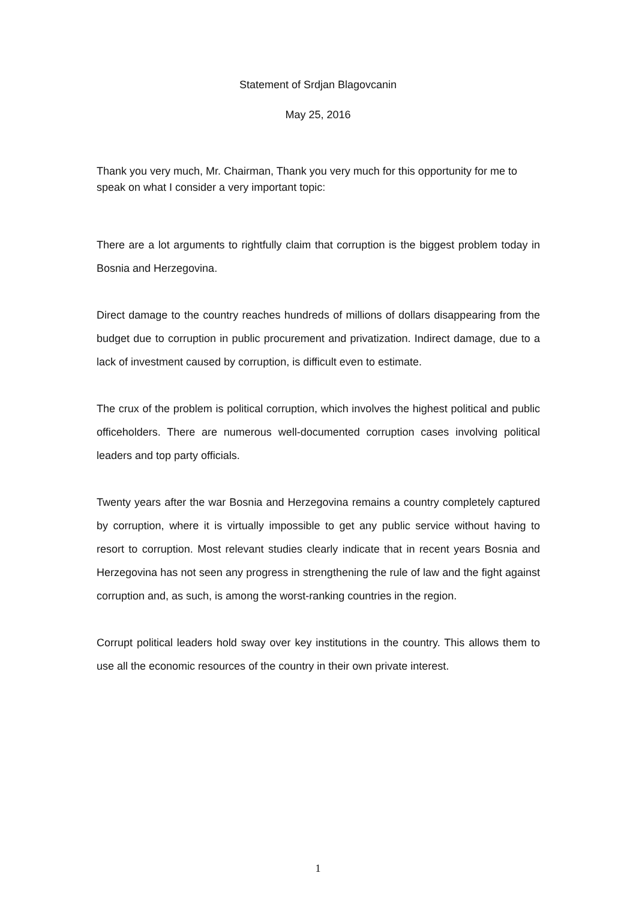Statement of Srdjan Blagovcanin
May 25, 2016
Thank you very much, Mr. Chairman, Thank you very much for this opportunity for me to speak on what I consider a very important topic:
There are a lot arguments to rightfully claim that corruption is the biggest problem today in Bosnia and Herzegovina.
Direct damage to the country reaches hundreds of millions of dollars disappearing from the budget due to corruption in public procurement and privatization. Indirect damage, due to a lack of investment caused by corruption, is difficult even to estimate.
The crux of the problem is political corruption, which involves the highest political and public officeholders. There are numerous well-documented corruption cases involving political leaders and top party officials.
Twenty years after the war Bosnia and Herzegovina remains a country completely captured by corruption, where it is virtually impossible to get any public service without having to resort to corruption. Most relevant studies clearly indicate that in recent years Bosnia and Herzegovina has not seen any progress in strengthening the rule of law and the fight against corruption and, as such, is among the worst-ranking countries in the region.
Corrupt political leaders hold sway over key institutions in the country. This allows them to use all the economic resources of the country in their own private interest.
1